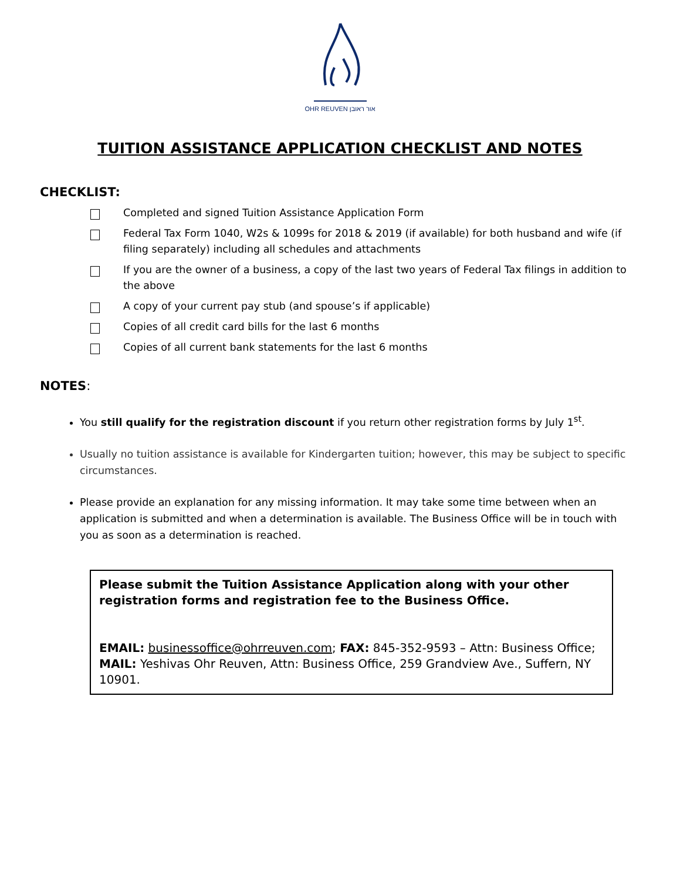OHR REUVEN אור ראובן
TUITION ASSISTANCE APPLICATION CHECKLIST AND NOTES
CHECKLIST:
Completed and signed Tuition Assistance Application Form
Federal Tax Form 1040, W2s & 1099s for 2018 & 2019 (if available) for both husband and wife (if filing separately) including all schedules and attachments
If you are the owner of a business, a copy of the last two years of Federal Tax filings in addition to the above
A copy of your current pay stub (and spouse’s if applicable)
Copies of all credit card bills for the last 6 months
Copies of all current bank statements for the last 6 months
NOTES:
You still qualify for the registration discount if you return other registration forms by July 1<sup>st</sup>.
Usually no tuition assistance is available for Kindergarten tuition; however, this may be subject to specific circumstances.
Please provide an explanation for any missing information. It may take some time between when an application is submitted and when a determination is available. The Business Office will be in touch with you as soon as a determination is reached.
Please submit the Tuition Assistance Application along with your other registration forms and registration fee to the Business Office.
EMAIL: businessoffice@ohrreuven.com; FAX: 845-352-9593 – Attn: Business Office; MAIL: Yeshivas Ohr Reuven, Attn: Business Office, 259 Grandview Ave., Suffern, NY 10901.